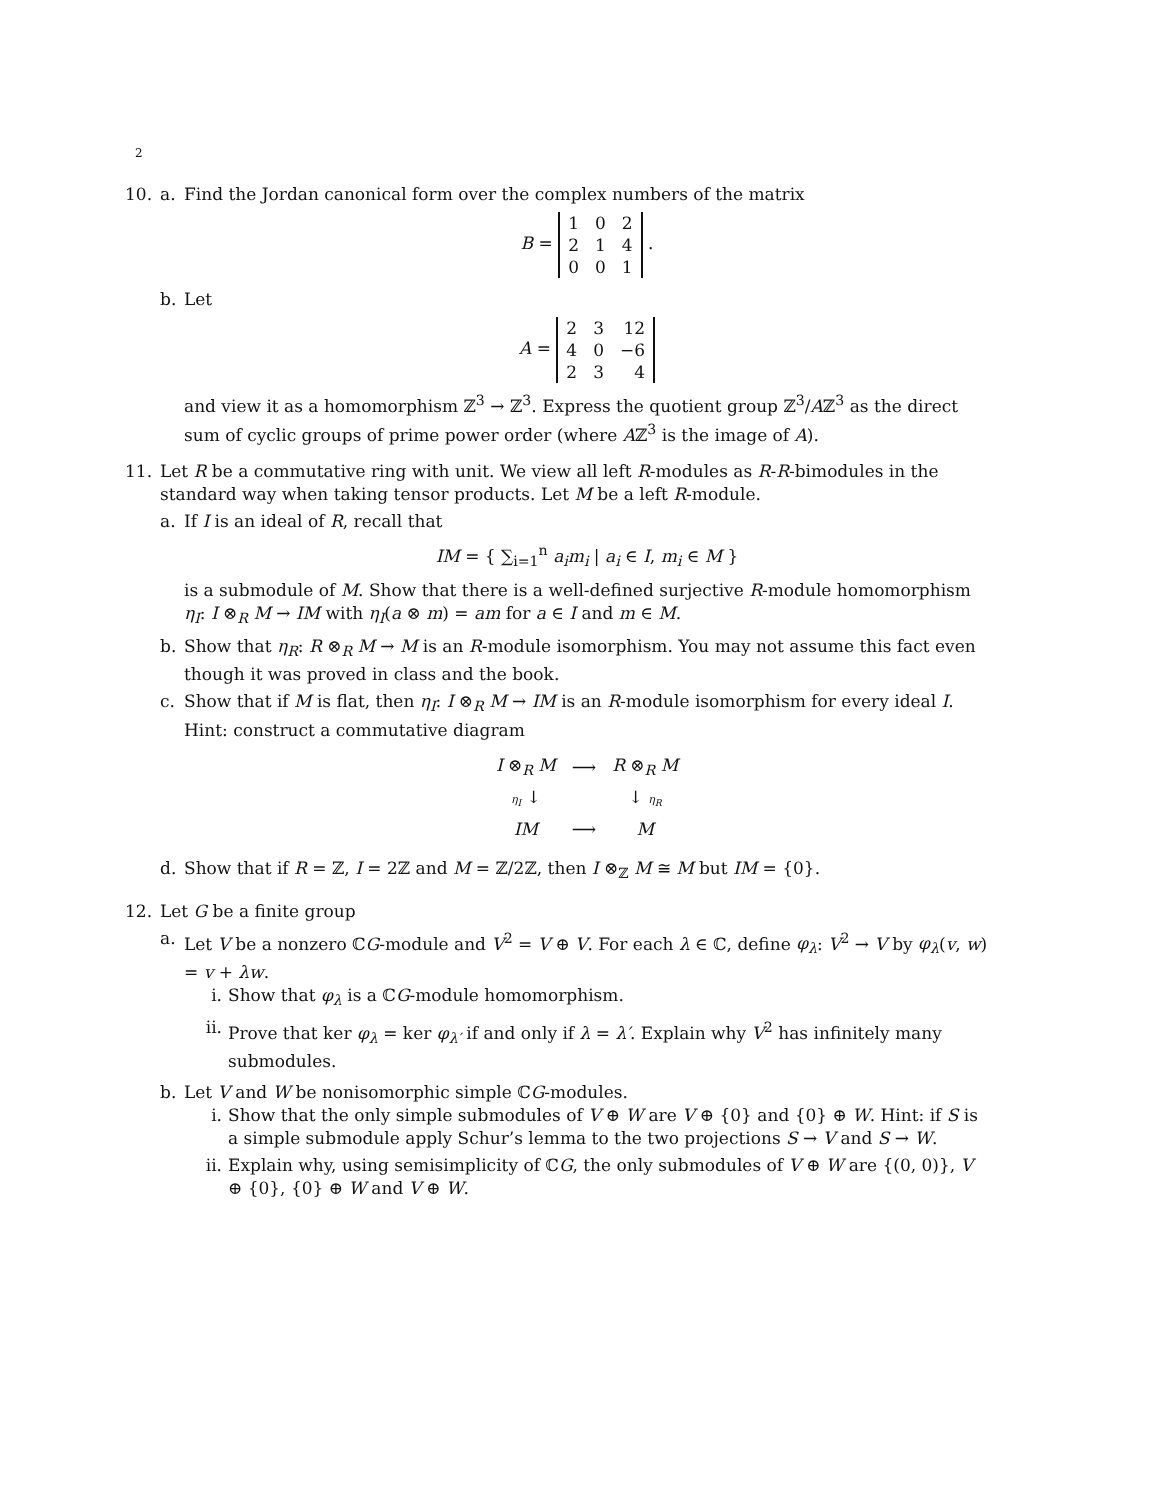2
10. a. Find the Jordan canonical form over the complex numbers of the matrix
B =
| 1 | 0 | 2 |
| 2 | 1 | 4 |
| 0 | 0 | 1 |
.
b. Let
A =
| 2 | 3 | 12 |
| 4 | 0 | −6 |
| 2 | 3 | 4 |
and view it as a homomorphism ℤ<sup>3</sup> → ℤ<sup>3</sup>. Express the quotient group ℤ<sup>3</sup>/Aℤ<sup>3</sup> as the direct sum of cyclic groups of prime power order (where Aℤ<sup>3</sup> is the image of A).
11. Let R be a commutative ring with unit. We view all left R-modules as R-R-bimodules in the standard way when taking tensor products. Let M be a left R-module.
a. If I is an ideal of R, recall that
IM = { ∑<sub>i=1</sub><sup>n</sup> a<sub>i</sub>m<sub>i</sub> | a<sub>i</sub> ∈ I, m<sub>i</sub> ∈ M }
is a submodule of M. Show that there is a well-defined surjective R-module homomorphism η<sub>I</sub>: I ⊗<sub>R</sub> M → IM with η<sub>I</sub>(a ⊗ m) = am for a ∈ I and m ∈ M.
b. Show that η<sub>R</sub>: R ⊗<sub>R</sub> M → M is an R-module isomorphism. You may not assume this fact even though it was proved in class and the book.
c. Show that if M is flat, then η<sub>I</sub>: I ⊗<sub>R</sub> M → IM is an R-module isomorphism for every ideal I. Hint: construct a commutative diagram
| I ⊗<sub>R</sub> M | ⟶ | R ⊗<sub>R</sub> M |
| η<sub>I</sub> ↓ | | ↓ η<sub>R</sub> |
| IM | ⟶ | M |
d. Show that if R = ℤ, I = 2ℤ and M = ℤ/2ℤ, then I ⊗<sub>ℤ</sub> M ≅ M but IM = {0}.
12. Let G be a finite group
a. Let V be a nonzero ℂG-module and V<sup>2</sup> = V ⊕ V. For each λ ∈ ℂ, define φ<sub>λ</sub>: V<sup>2</sup> → V by φ<sub>λ</sub>(v, w) = v + λw.
i. Show that φ<sub>λ</sub> is a ℂG-module homomorphism.
ii. Prove that ker φ<sub>λ</sub> = ker φ<sub>λ′</sub> if and only if λ = λ′. Explain why V<sup>2</sup> has infinitely many submodules.
b. Let V and W be nonisomorphic simple ℂG-modules.
i. Show that the only simple submodules of V ⊕ W are V ⊕ {0} and {0} ⊕ W. Hint: if S is a simple submodule apply Schur’s lemma to the two projections S → V and S → W.
ii. Explain why, using semisimplicity of ℂG, the only submodules of V ⊕ W are {(0, 0)}, V ⊕ {0}, {0} ⊕ W and V ⊕ W.